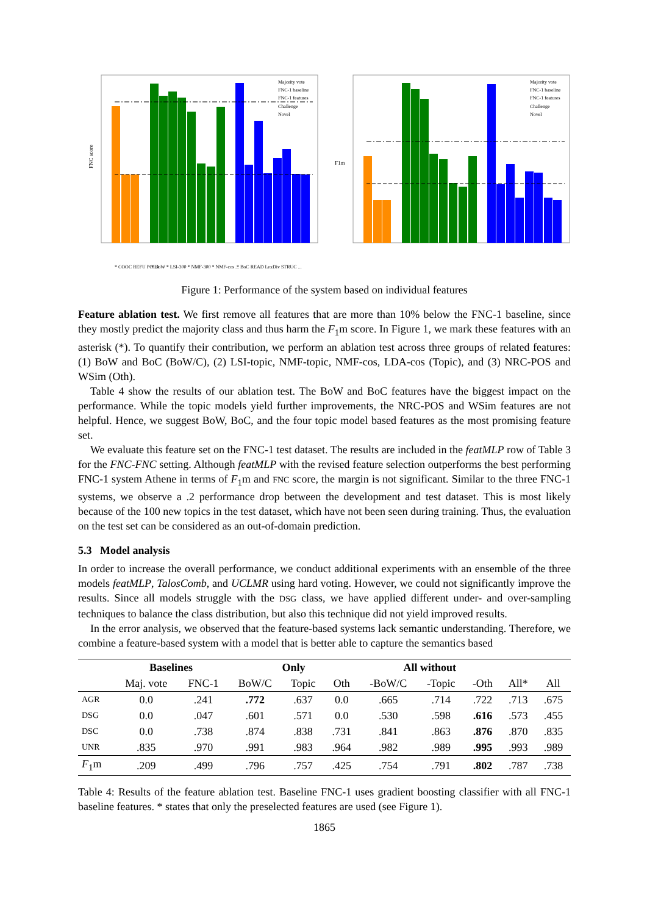FNC score
Majority vote
FNC-1 baseline
FNC-1 features
Challenge
Novel
* COOC REFU POLA
* BoW * LSI-300 * NMF-300 * NMF-cos ...
* BoC READ LexDiv STRUC ...
F1m
Majority vote
FNC-1 baseline
FNC-1 features
Challenge
Novel
Figure 1: Performance of the system based on individual features
Feature ablation test. We first remove all features that are more than 10% below the FNC-1 baseline, since they mostly predict the majority class and thus harm the F<sub>1</sub>m score. In Figure 1, we mark these features with an asterisk (*). To quantify their contribution, we perform an ablation test across three groups of related features: (1) BoW and BoC (BoW/C), (2) LSI-topic, NMF-topic, NMF-cos, LDA-cos (Topic), and (3) NRC-POS and WSim (Oth).
Table 4 show the results of our ablation test. The BoW and BoC features have the biggest impact on the performance. While the topic models yield further improvements, the NRC-POS and WSim features are not helpful. Hence, we suggest BoW, BoC, and the four topic model based features as the most promising feature set.
We evaluate this feature set on the FNC-1 test dataset. The results are included in the featMLP row of Table 3 for the FNC-FNC setting. Although featMLP with the revised feature selection outperforms the best performing FNC-1 system Athene in terms of F<sub>1</sub>m and FNC score, the margin is not significant. Similar to the three FNC-1 systems, we observe a .2 performance drop between the development and test dataset. This is most likely because of the 100 new topics in the test dataset, which have not been seen during training. Thus, the evaluation on the test set can be considered as an out-of-domain prediction.
5.3 Model analysis
In order to increase the overall performance, we conduct additional experiments with an ensemble of the three models featMLP, TalosComb, and UCLMR using hard voting. However, we could not significantly improve the results. Since all models struggle with the DSG class, we have applied different under- and over-sampling techniques to balance the class distribution, but also this technique did not yield improved results.
In the error analysis, we observed that the feature-based systems lack semantic understanding. Therefore, we combine a feature-based system with a model that is better able to capture the semantics based
| | Baselines | | Only | | | All without | | | | |
| --- | --- | --- | --- | --- | --- | --- | --- | --- | --- | --- |
| | Maj. vote | FNC-1 | BoW/C | Topic | Oth | -BoW/C | -Topic | -Oth | All* | All |
| AGR | 0.0 | .241 | .772 | .637 | 0.0 | .665 | .714 | .722 | .713 | .675 |
| DSG | 0.0 | .047 | .601 | .571 | 0.0 | .530 | .598 | .616 | .573 | .455 |
| DSC | 0.0 | .738 | .874 | .838 | .731 | .841 | .863 | .876 | .870 | .835 |
| UNR | .835 | .970 | .991 | .983 | .964 | .982 | .989 | .995 | .993 | .989 |
| F<sub>1</sub>m | .209 | .499 | .796 | .757 | .425 | .754 | .791 | .802 | .787 | .738 |
Table 4: Results of the feature ablation test. Baseline FNC-1 uses gradient boosting classifier with all FNC-1 baseline features. * states that only the preselected features are used (see Figure 1).
1865